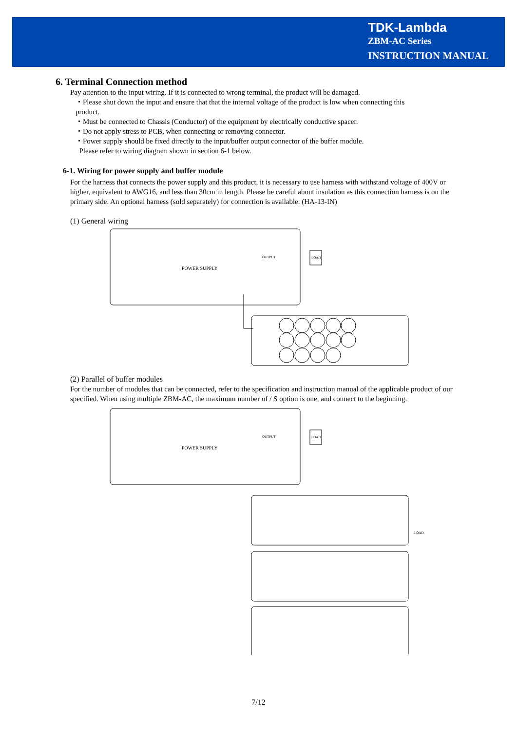TDK-Lambda
ZBM-AC Series
INSTRUCTION MANUAL
6. Terminal Connection method
Pay attention to the input wiring. If it is connected to wrong terminal, the product will be damaged.
・Please shut down the input and ensure that that the internal voltage of the product is low when connecting this product.
・Must be connected to Chassis (Conductor) of the equipment by electrically conductive spacer.
・Do not apply stress to PCB, when connecting or removing connector.
・Power supply should be fixed directly to the input/buffer output connector of the buffer module.
Please refer to wiring diagram shown in section 6-1 below.
6-1. Wiring for power supply and buffer module
For the harness that connects the power supply and this product, it is necessary to use harness with withstand voltage of 400V or higher, equivalent to AWG16, and less than 30cm in length. Please be careful about insulation as this connection harness is on the primary side. An optional harness (sold separately) for connection is available. (HA-13-IN)
(1) General wiring
POWER SUPPLY
OUTPUT
LOAD
(2) Parallel of buffer modules
For the number of modules that can be connected, refer to the specification and instruction manual of the applicable product of our specified. When using multiple ZBM-AC, the maximum number of / S option is one, and connect to the beginning.
POWER SUPPLY
OUTPUT
LOAD
LOAD
7/12